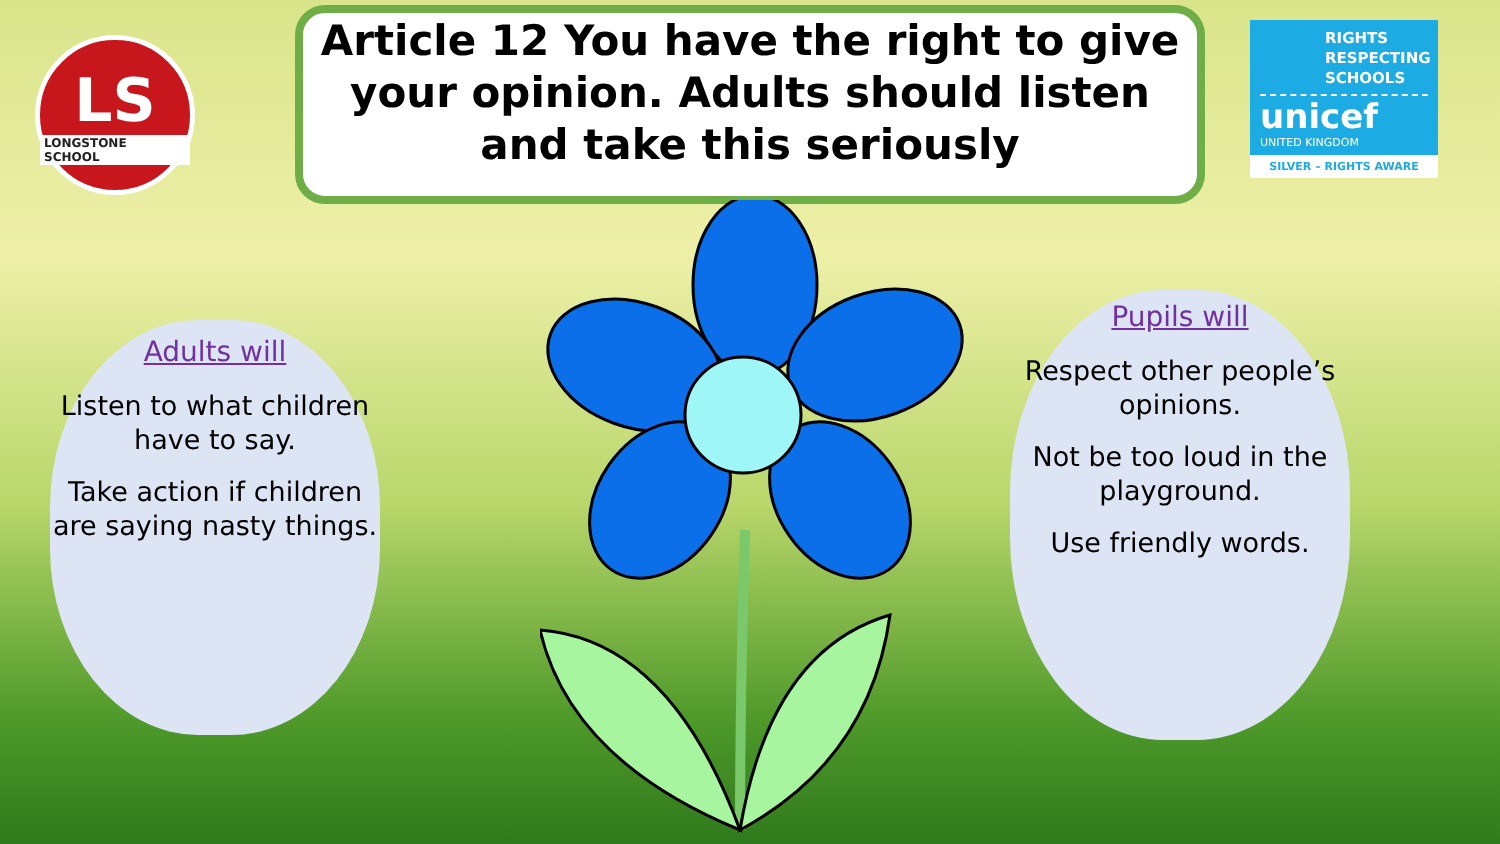LS
LONGSTONE SCHOOL
Article 12 You have the right to give your opinion. Adults should listen and take this seriously
RIGHTS RESPECTING SCHOOLS
unicef
UNITED KINGDOM
SILVER – RIGHTS AWARE
Adults will
Listen to what children have to say.
Take action if children are saying nasty things.
Pupils will
Respect other people’s opinions.
Not be too loud in the playground.
Use friendly words.